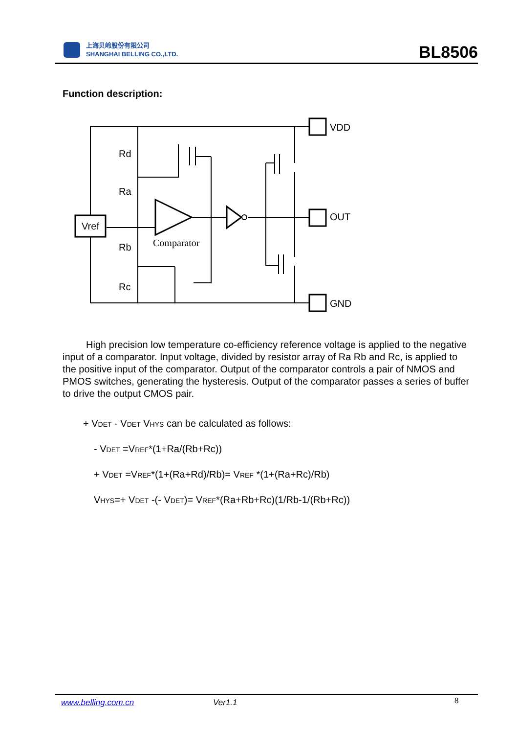上海贝岭股份有限公司
SHANGHAI BELLING CO.,LTD.
BL8506
Function description:
Rd
Ra
Rb
Rc
Vref
VDD
OUT
GND
Comparator
High precision low temperature co-efficiency reference voltage is applied to the negative input of a comparator. Input voltage, divided by resistor array of Ra Rb and Rc, is applied to the positive input of the comparator. Output of the comparator controls a pair of NMOS and PMOS switches, generating the hysteresis. Output of the comparator passes a series of buffer to drive the output CMOS pair.
+ VDET - VDET VHYS can be calculated as follows:
- VDET =VREF*(1+Ra/(Rb+Rc))
+ VDET =VREF*(1+(Ra+Rd)/Rb)= VREF *(1+(Ra+Rc)/Rb)
VHYS=+ VDET -(- VDET)= VREF*(Ra+Rb+Rc)(1/Rb-1/(Rb+Rc))
www.belling.com.cn Ver1.1 8